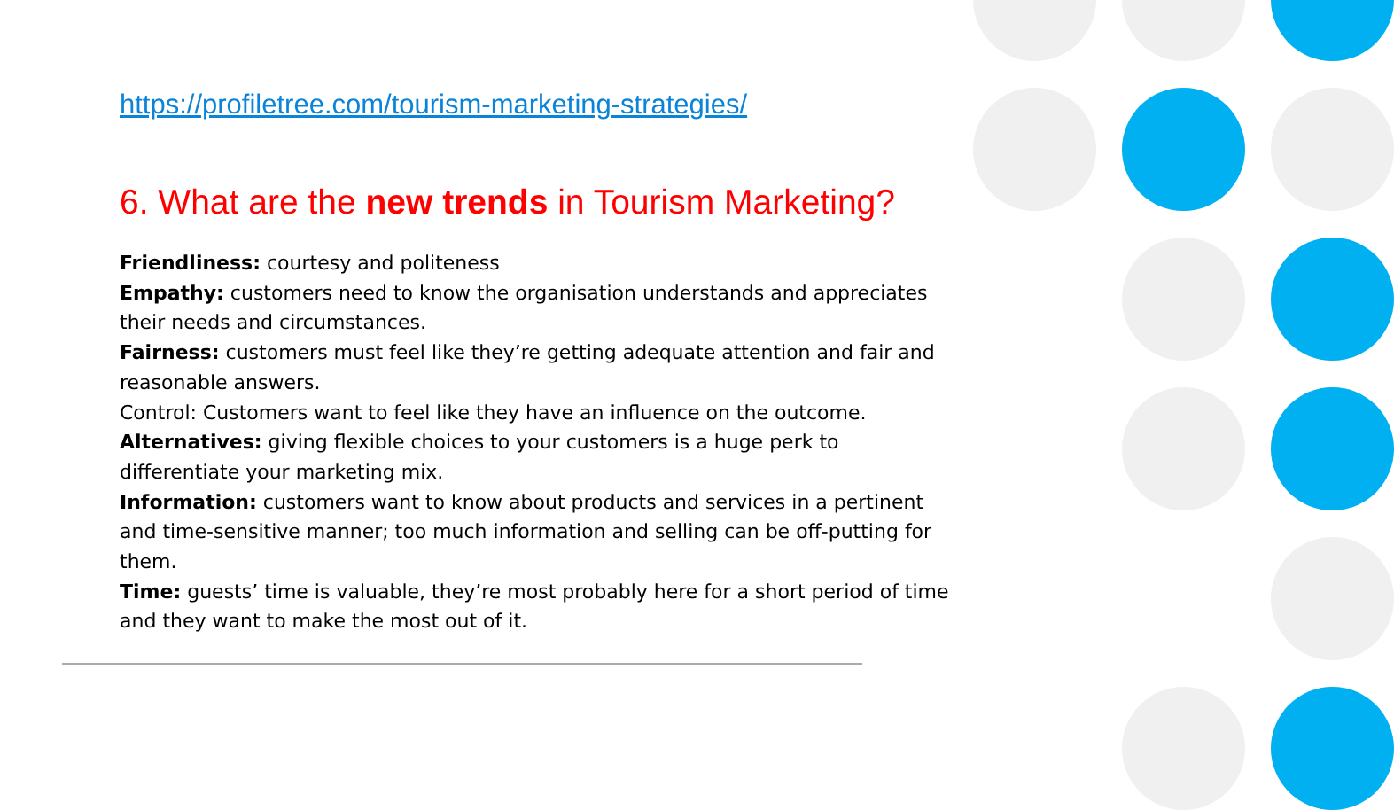https://profiletree.com/tourism-marketing-strategies/
6. What are the new trends in Tourism Marketing?
Friendliness: courtesy and politeness
Empathy: customers need to know the organisation understands and appreciates their needs and circumstances.
Fairness: customers must feel like they’re getting adequate attention and fair and reasonable answers.
Control: Customers want to feel like they have an influence on the outcome.
Alternatives: giving flexible choices to your customers is a huge perk to differentiate your marketing mix.
Information: customers want to know about products and services in a pertinent and time-sensitive manner; too much information and selling can be off-putting for them.
Time: guests’ time is valuable, they’re most probably here for a short period of time and they want to make the most out of it.